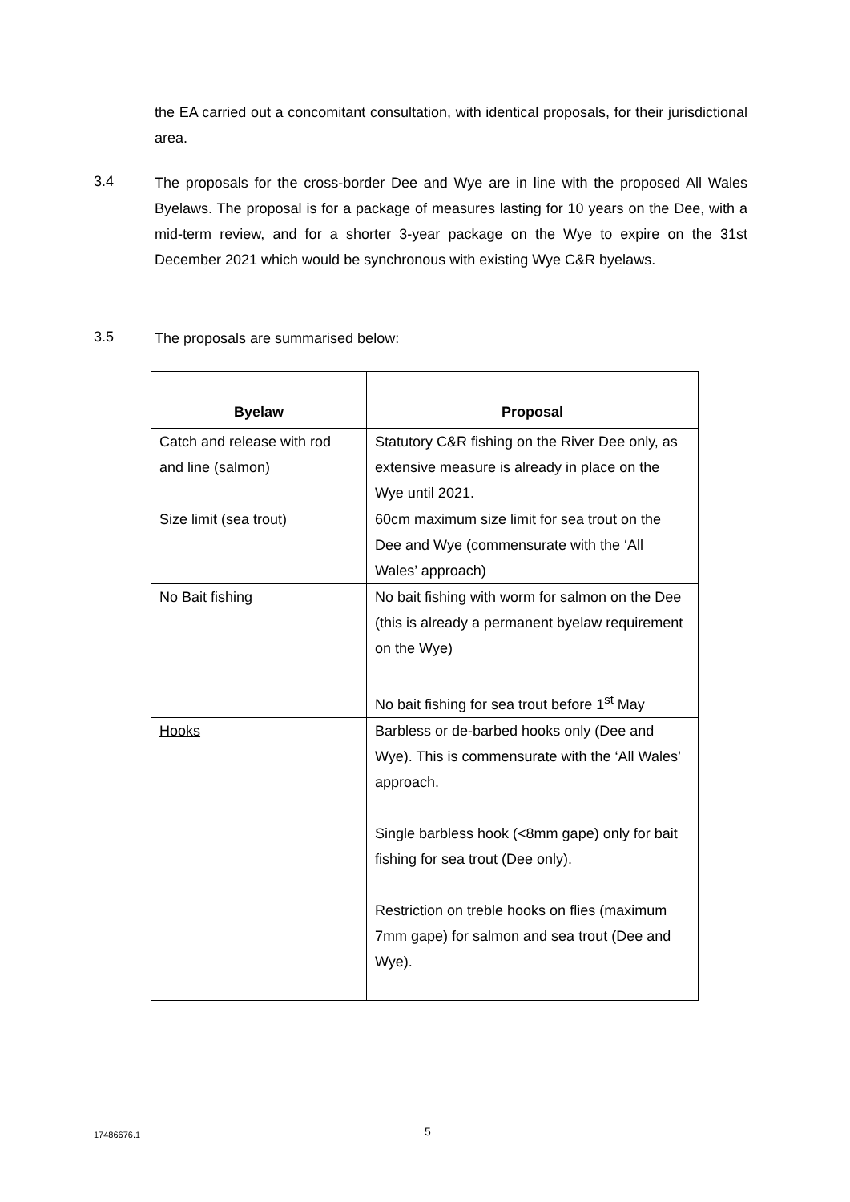the EA carried out a concomitant consultation, with identical proposals, for their jurisdictional area.
3.4
The proposals for the cross-border Dee and Wye are in line with the proposed All Wales Byelaws. The proposal is for a package of measures lasting for 10 years on the Dee, with a mid-term review, and for a shorter 3-year package on the Wye to expire on the 31st December 2021 which would be synchronous with existing Wye C&R byelaws.
3.5 The proposals are summarised below:
| Byelaw | Proposal |
| --- | --- |
| Catch and release with rod and line (salmon) | Statutory C&R fishing on the River Dee only, as extensive measure is already in place on the Wye until 2021. |
| Size limit (sea trout) | 60cm maximum size limit for sea trout on the Dee and Wye (commensurate with the ‘All Wales’ approach) |
| No Bait fishing | No bait fishing with worm for salmon on the Dee (this is already a permanent byelaw requirement on the Wye) No bait fishing for sea trout before 1<sup>st</sup> May |
| Hooks | Barbless or de-barbed hooks only (Dee and Wye). This is commensurate with the ‘All Wales’ approach. Single barbless hook (<8mm gape) only for bait fishing for sea trout (Dee only). Restriction on treble hooks on flies (maximum 7mm gape) for salmon and sea trout (Dee and Wye). |
17486676.1 5